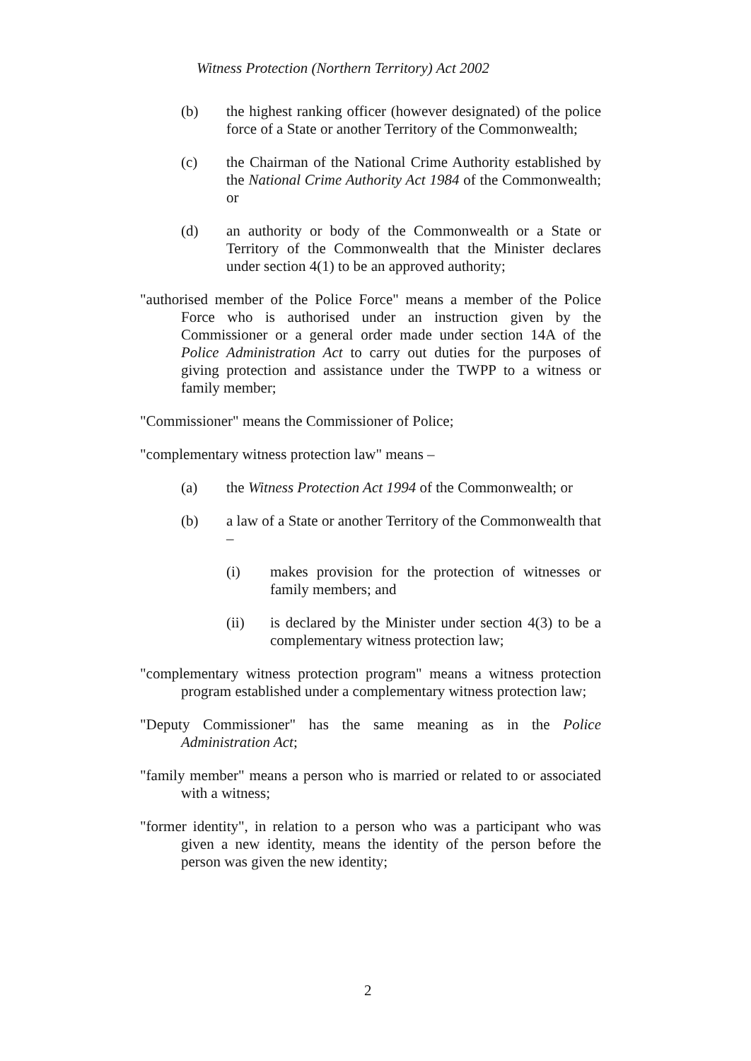Witness Protection (Northern Territory) Act 2002
(b) the highest ranking officer (however designated) of the police force of a State or another Territory of the Commonwealth;
(c) the Chairman of the National Crime Authority established by the National Crime Authority Act 1984 of the Commonwealth; or
(d) an authority or body of the Commonwealth or a State or Territory of the Commonwealth that the Minister declares under section 4(1) to be an approved authority;
"authorised member of the Police Force" means a member of the Police Force who is authorised under an instruction given by the Commissioner or a general order made under section 14A of the Police Administration Act to carry out duties for the purposes of giving protection and assistance under the TWPP to a witness or family member;
"Commissioner" means the Commissioner of Police;
"complementary witness protection law" means –
(a) the Witness Protection Act 1994 of the Commonwealth; or
(b) a law of a State or another Territory of the Commonwealth that –
(i) makes provision for the protection of witnesses or family members; and
(ii) is declared by the Minister under section 4(3) to be a complementary witness protection law;
"complementary witness protection program" means a witness protection program established under a complementary witness protection law;
"Deputy Commissioner" has the same meaning as in the Police Administration Act;
"family member" means a person who is married or related to or associated with a witness;
"former identity", in relation to a person who was a participant who was given a new identity, means the identity of the person before the person was given the new identity;
2